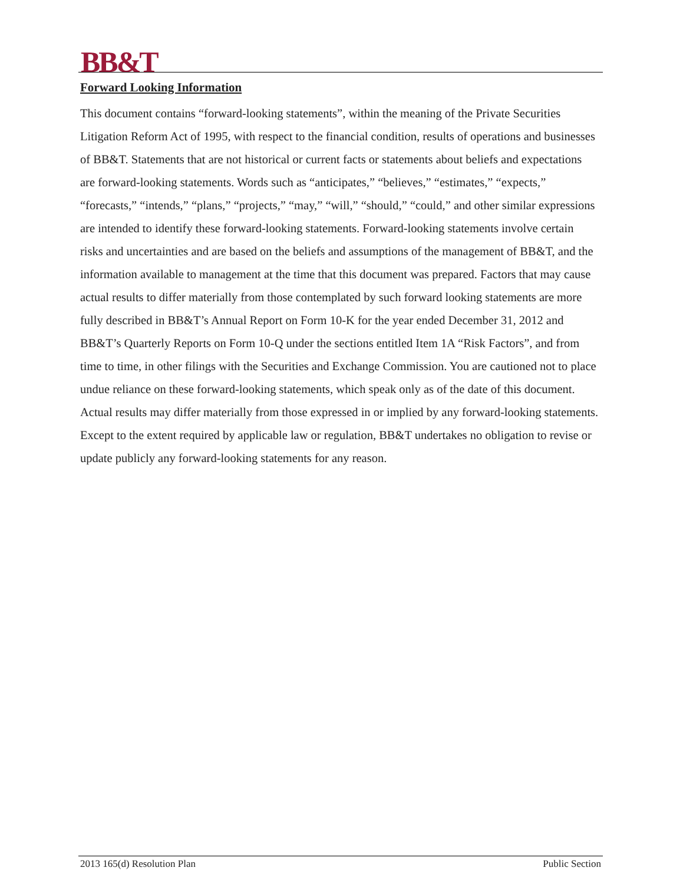BB&T
Forward Looking Information
This document contains “forward-looking statements”, within the meaning of the Private Securities Litigation Reform Act of 1995, with respect to the financial condition, results of operations and businesses of BB&T. Statements that are not historical or current facts or statements about beliefs and expectations are forward-looking statements. Words such as “anticipates,” “believes,” “estimates,” “expects,” “forecasts,” “intends,” “plans,” “projects,” “may,” “will,” “should,” “could,” and other similar expressions are intended to identify these forward-looking statements. Forward-looking statements involve certain risks and uncertainties and are based on the beliefs and assumptions of the management of BB&T, and the information available to management at the time that this document was prepared. Factors that may cause actual results to differ materially from those contemplated by such forward looking statements are more fully described in BB&T’s Annual Report on Form 10-K for the year ended December 31, 2012 and BB&T’s Quarterly Reports on Form 10-Q under the sections entitled Item 1A “Risk Factors”, and from time to time, in other filings with the Securities and Exchange Commission. You are cautioned not to place undue reliance on these forward-looking statements, which speak only as of the date of this document. Actual results may differ materially from those expressed in or implied by any forward-looking statements. Except to the extent required by applicable law or regulation, BB&T undertakes no obligation to revise or update publicly any forward-looking statements for any reason.
2013 165(d) Resolution Plan Public Section